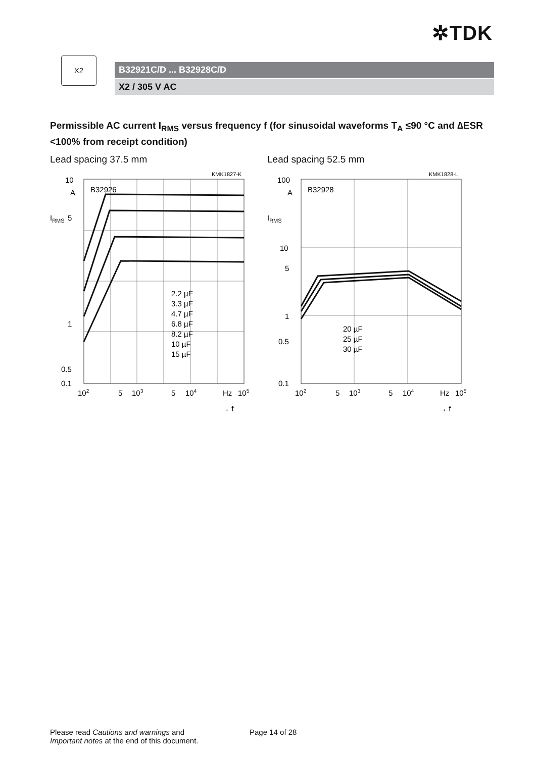✲TDK
X2
B32921C/D ... B32928C/D
X2 / 305 V AC
Permissible AC current I<sub>RMS</sub> versus frequency f (for sinusoidal waveforms T<sub>A</sub> ≤90 °C and ∆ESR <100% from receipt condition)
Lead spacing 37.5 mm
KMK1827-K
10
A
5
1
0.5
0.1
IRMS
B32926
2.2 µF
3.3 µF
4.7 µF
6.8 µF
8.2 µF
10 µF
15 µF
102
5
103
5
104
Hz
105
→ f
Lead spacing 52.5 mm
KMK1828-L
100
A
10
5
1
0.5
0.1
IRMS
B32928
20 µF
25 µF
30 µF
102
5
103
5
104
Hz
105
→ f
Please read Cautions and warnings and
Important notes at the end of this document.
Page 14 of 28